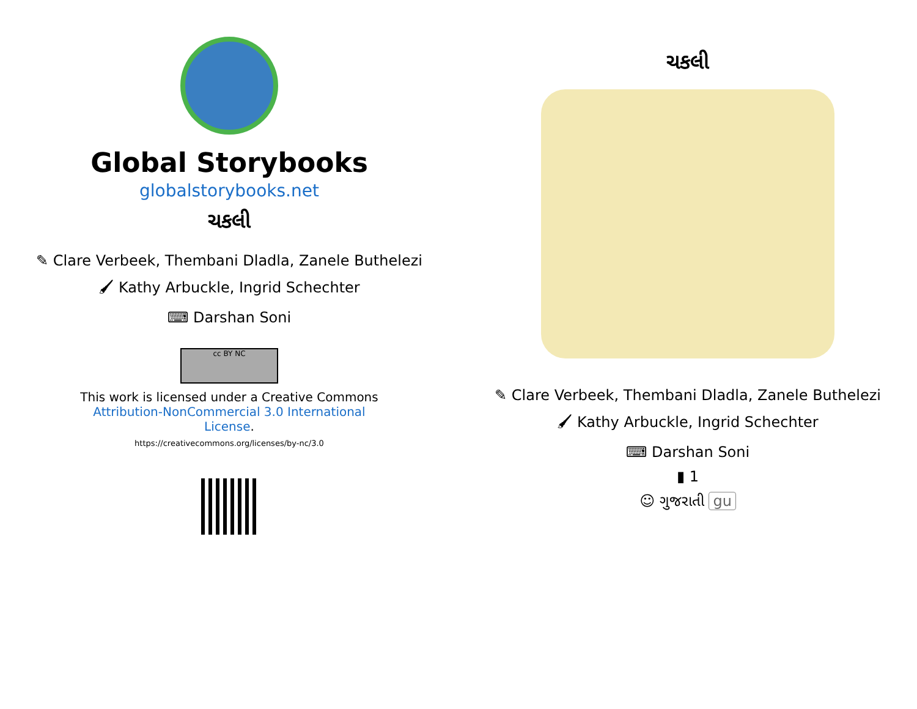Global Storybooks
globalstorybooks.net
ચકલી
✎ Clare Verbeek, Thembani Dladla, Zanele Buthelezi
🖌 Kathy Arbuckle, Ingrid Schechter
⌨ Darshan Soni
cc BY NC
This work is licensed under a Creative Commons Attribution-NonCommercial 3.0 International License.
https://creativecommons.org/licenses/by-nc/3.0
ચકલી
✎ Clare Verbeek, Thembani Dladla, Zanele Buthelezi
🖌 Kathy Arbuckle, Ingrid Schechter
⌨ Darshan Soni
▮ 1
☺ ગુજરાતી gu